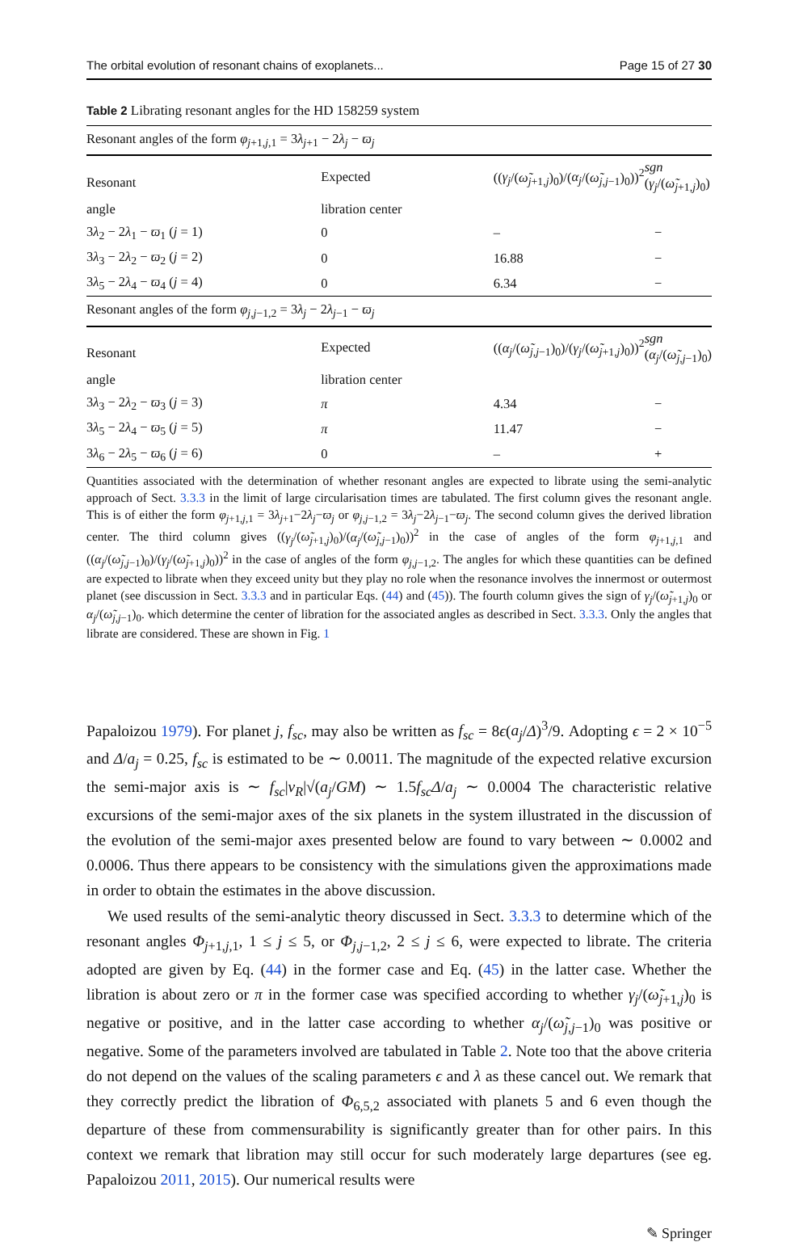The orbital evolution of resonant chains of exoplanets... Page 15 of 27 30
Table 2 Librating resonant angles for the HD 158259 system
| Resonant angles of the form φ<sub>j+1,j,1</sub> = 3 λ<sub>j+1</sub> − 2 λ<sub>j</sub> − ϖ<sub>j</sub> | | | |
| Resonant | Expected | (( γ<sub>j</sub> /( ω̃<sub>j+1,j</sub>)<sub>0</sub>)/( α<sub>j</sub> /( ω̃<sub>j,j−1</sub>)<sub>0</sub>))<sup>2</sup> | sgn ( γ<sub>j</sub> /( ω̃<sub>j+1,j</sub>)<sub>0</sub>) |
| angle | libration center | | |
| 3 λ<sub>2</sub> − 2 λ<sub>1</sub> − ϖ<sub>1</sub> ( j = 1) | 0 | – | − |
| 3 λ<sub>3</sub> − 2 λ<sub>2</sub> − ϖ<sub>2</sub> ( j = 2) | 0 | 16.88 | − |
| 3 λ<sub>5</sub> − 2 λ<sub>4</sub> − ϖ<sub>4</sub> ( j = 4) | 0 | 6.34 | − |
| Resonant angles of the form φ<sub>j,j−1,2</sub> = 3 λ<sub>j</sub> − 2 λ<sub>j−1</sub> − ϖ<sub>j</sub> | | | |
| Resonant | Expected | (( α<sub>j</sub> /( ω̃<sub>j,j−1</sub>)<sub>0</sub>)/( γ<sub>j</sub> /( ω̃<sub>j+1,j</sub>)<sub>0</sub>))<sup>2</sup> | sgn ( α<sub>j</sub> /( ω̃<sub>j,j−1</sub>)<sub>0</sub>) |
| angle | libration center | | |
| 3 λ<sub>3</sub> − 2 λ<sub>2</sub> − ϖ<sub>3</sub> ( j = 3) | π | 4.34 | − |
| 3 λ<sub>5</sub> − 2 λ<sub>4</sub> − ϖ<sub>5</sub> ( j = 5) | π | 11.47 | − |
| 3 λ<sub>6</sub> − 2 λ<sub>5</sub> − ϖ<sub>6</sub> ( j = 6) | 0 | – | + |
Quantities associated with the determination of whether resonant angles are expected to librate using the semi-analytic approach of Sect. 3.3.3 in the limit of large circularisation times are tabulated. The first column gives the resonant angle. This is of either the form φ<sub>j+1,j,1</sub> = 3λ<sub>j+1</sub>−2λ<sub>j</sub>−ϖ<sub>j</sub> or φ<sub>j,j−1,2</sub> = 3λ<sub>j</sub>−2λ<sub>j−1</sub>−ϖ<sub>j</sub>. The second column gives the derived libration center. The third column gives ((γ<sub>j</sub>/(ω̃<sub>j+1,j</sub>)<sub>0</sub>)/(α<sub>j</sub>/(ω̃<sub>j,j−1</sub>)<sub>0</sub>))<sup>2</sup> in the case of angles of the form φ<sub>j+1,j,1</sub> and ((α<sub>j</sub>/(ω̃<sub>j,j−1</sub>)<sub>0</sub>)/(γ<sub>j</sub>/(ω̃<sub>j+1,j</sub>)<sub>0</sub>))<sup>2</sup> in the case of angles of the form φ<sub>j,j−1,2</sub>. The angles for which these quantities can be defined are expected to librate when they exceed unity but they play no role when the resonance involves the innermost or outermost planet (see discussion in Sect. 3.3.3 and in particular Eqs. (44) and (45)). The fourth column gives the sign of γ<sub>j</sub>/(ω̃<sub>j+1,j</sub>)<sub>0</sub> or α<sub>j</sub>/(ω̃<sub>j,j−1</sub>)<sub>0</sub>. which determine the center of libration for the associated angles as described in Sect. 3.3.3. Only the angles that librate are considered. These are shown in Fig. 1
Papaloizou 1979). For planet j, f<sub>sc</sub>, may also be written as f<sub>sc</sub> = 8ϵ(a<sub>j</sub>/Δ)<sup>3</sup>/9. Adopting ϵ = 2 × 10<sup>−5</sup> and Δ/a<sub>j</sub> = 0.25, f<sub>sc</sub> is estimated to be ∼ 0.0011. The magnitude of the expected relative excursion the semi-major axis is ∼ f<sub>sc</sub>|v<sub>R</sub>|√(a<sub>j</sub>/GM) ∼ 1.5f<sub>sc</sub>Δ/a<sub>j</sub> ∼ 0.0004 The characteristic relative excursions of the semi-major axes of the six planets in the system illustrated in the discussion of the evolution of the semi-major axes presented below are found to vary between ∼ 0.0002 and 0.0006. Thus there appears to be consistency with the simulations given the approximations made in order to obtain the estimates in the above discussion.
We used results of the semi-analytic theory discussed in Sect. 3.3.3 to determine which of the resonant angles Φ<sub>j+1,j,1</sub>, 1 ≤ j ≤ 5, or Φ<sub>j,j−1,2</sub>, 2 ≤ j ≤ 6, were expected to librate. The criteria adopted are given by Eq. (44) in the former case and Eq. (45) in the latter case. Whether the libration is about zero or π in the former case was specified according to whether γ<sub>j</sub>/(ω̃<sub>j+1,j</sub>)<sub>0</sub> is negative or positive, and in the latter case according to whether α<sub>j</sub>/(ω̃<sub>j,j−1</sub>)<sub>0</sub> was positive or negative. Some of the parameters involved are tabulated in Table 2. Note too that the above criteria do not depend on the values of the scaling parameters ϵ and λ as these cancel out. We remark that they correctly predict the libration of Φ<sub>6,5,2</sub> associated with planets 5 and 6 even though the departure of these from commensurability is significantly greater than for other pairs. In this context we remark that libration may still occur for such moderately large departures (see eg. Papaloizou 2011, 2015). Our numerical results were
✎ Springer